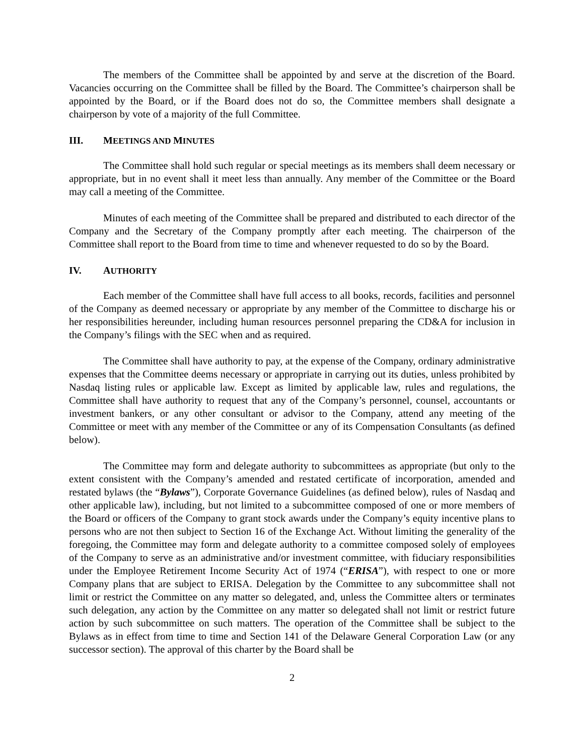The members of the Committee shall be appointed by and serve at the discretion of the Board. Vacancies occurring on the Committee shall be filled by the Board. The Committee’s chairperson shall be appointed by the Board, or if the Board does not do so, the Committee members shall designate a chairperson by vote of a majority of the full Committee.
III. MEETINGS AND MINUTES
The Committee shall hold such regular or special meetings as its members shall deem necessary or appropriate, but in no event shall it meet less than annually. Any member of the Committee or the Board may call a meeting of the Committee.
Minutes of each meeting of the Committee shall be prepared and distributed to each director of the Company and the Secretary of the Company promptly after each meeting. The chairperson of the Committee shall report to the Board from time to time and whenever requested to do so by the Board.
IV. AUTHORITY
Each member of the Committee shall have full access to all books, records, facilities and personnel of the Company as deemed necessary or appropriate by any member of the Committee to discharge his or her responsibilities hereunder, including human resources personnel preparing the CD&A for inclusion in the Company’s filings with the SEC when and as required.
The Committee shall have authority to pay, at the expense of the Company, ordinary administrative expenses that the Committee deems necessary or appropriate in carrying out its duties, unless prohibited by Nasdaq listing rules or applicable law. Except as limited by applicable law, rules and regulations, the Committee shall have authority to request that any of the Company’s personnel, counsel, accountants or investment bankers, or any other consultant or advisor to the Company, attend any meeting of the Committee or meet with any member of the Committee or any of its Compensation Consultants (as defined below).
The Committee may form and delegate authority to subcommittees as appropriate (but only to the extent consistent with the Company’s amended and restated certificate of incorporation, amended and restated bylaws (the “Bylaws”), Corporate Governance Guidelines (as defined below), rules of Nasdaq and other applicable law), including, but not limited to a subcommittee composed of one or more members of the Board or officers of the Company to grant stock awards under the Company’s equity incentive plans to persons who are not then subject to Section 16 of the Exchange Act. Without limiting the generality of the foregoing, the Committee may form and delegate authority to a committee composed solely of employees of the Company to serve as an administrative and/or investment committee, with fiduciary responsibilities under the Employee Retirement Income Security Act of 1974 (“ERISA”), with respect to one or more Company plans that are subject to ERISA. Delegation by the Committee to any subcommittee shall not limit or restrict the Committee on any matter so delegated, and, unless the Committee alters or terminates such delegation, any action by the Committee on any matter so delegated shall not limit or restrict future action by such subcommittee on such matters. The operation of the Committee shall be subject to the Bylaws as in effect from time to time and Section 141 of the Delaware General Corporation Law (or any successor section). The approval of this charter by the Board shall be
2